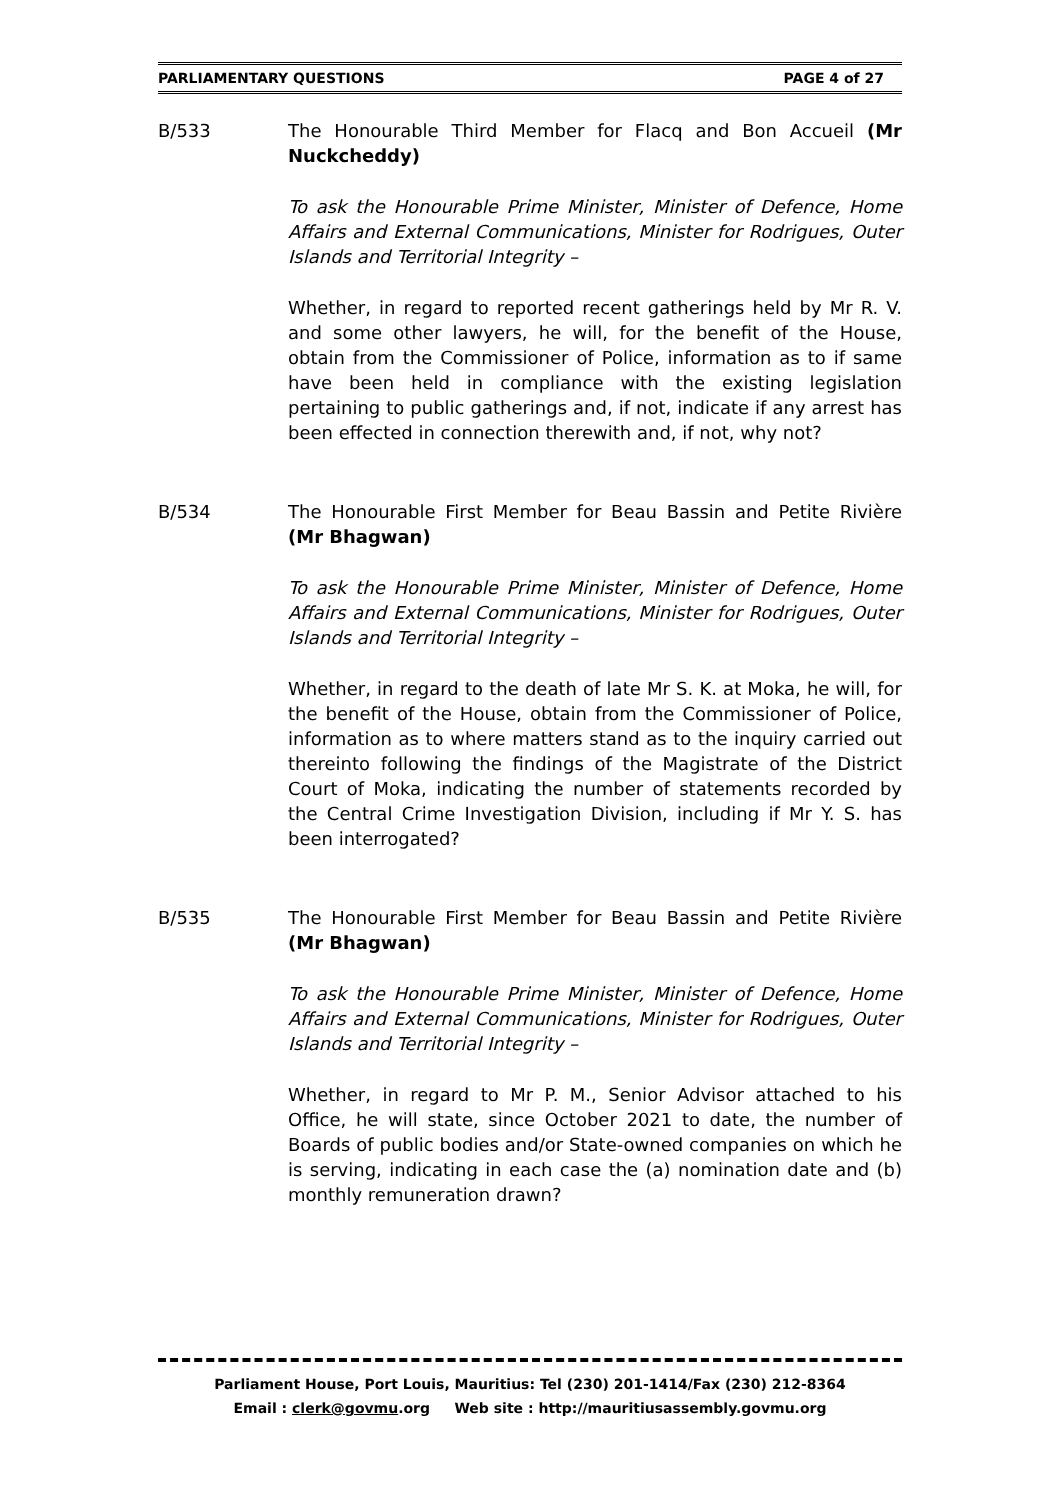PARLIAMENTARY QUESTIONS PAGE 4 of 27
B/533 The Honourable Third Member for Flacq and Bon Accueil (Mr Nuckcheddy)
To ask the Honourable Prime Minister, Minister of Defence, Home Affairs and External Communications, Minister for Rodrigues, Outer Islands and Territorial Integrity –
Whether, in regard to reported recent gatherings held by Mr R. V. and some other lawyers, he will, for the benefit of the House, obtain from the Commissioner of Police, information as to if same have been held in compliance with the existing legislation pertaining to public gatherings and, if not, indicate if any arrest has been effected in connection therewith and, if not, why not?
B/534 The Honourable First Member for Beau Bassin and Petite Rivière (Mr Bhagwan)
To ask the Honourable Prime Minister, Minister of Defence, Home Affairs and External Communications, Minister for Rodrigues, Outer Islands and Territorial Integrity –
Whether, in regard to the death of late Mr S. K. at Moka, he will, for the benefit of the House, obtain from the Commissioner of Police, information as to where matters stand as to the inquiry carried out thereinto following the findings of the Magistrate of the District Court of Moka, indicating the number of statements recorded by the Central Crime Investigation Division, including if Mr Y. S. has been interrogated?
B/535 The Honourable First Member for Beau Bassin and Petite Rivière (Mr Bhagwan)
To ask the Honourable Prime Minister, Minister of Defence, Home Affairs and External Communications, Minister for Rodrigues, Outer Islands and Territorial Integrity –
Whether, in regard to Mr P. M., Senior Advisor attached to his Office, he will state, since October 2021 to date, the number of Boards of public bodies and/or State-owned companies on which he is serving, indicating in each case the (a) nomination date and (b) monthly remuneration drawn?
Parliament House, Port Louis, Mauritius: Tel (230) 201-1414/Fax (230) 212-8364
Email : clerk@govmu.org Web site : http://mauritiusassembly.govmu.org